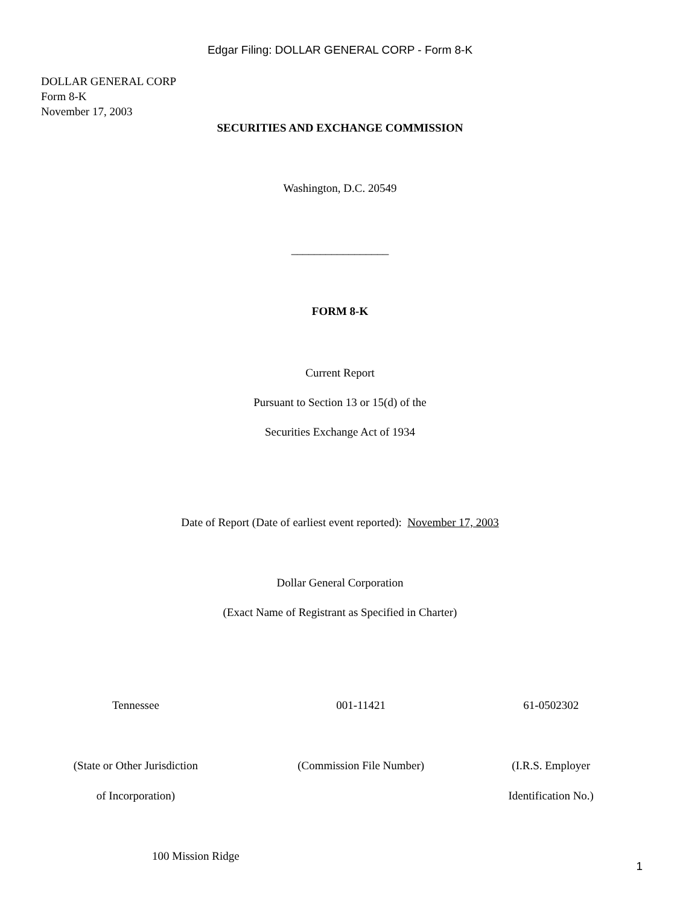Edgar Filing: DOLLAR GENERAL CORP - Form 8-K
DOLLAR GENERAL CORP
Form 8-K
November 17, 2003
SECURITIES AND EXCHANGE COMMISSION
Washington, D.C. 20549
_________________
FORM 8-K
Current Report
Pursuant to Section 13 or 15(d) of the
Securities Exchange Act of 1934
Date of Report (Date of earliest event reported): November 17, 2003
Dollar General Corporation
(Exact Name of Registrant as Specified in Charter)
| Tennessee | 001-11421 | 61-0502302 |
| (State or Other Jurisdiction | (Commission File Number) | (I.R.S. Employer |
| of Incorporation) | | Identification No.) |
100 Mission Ridge
1